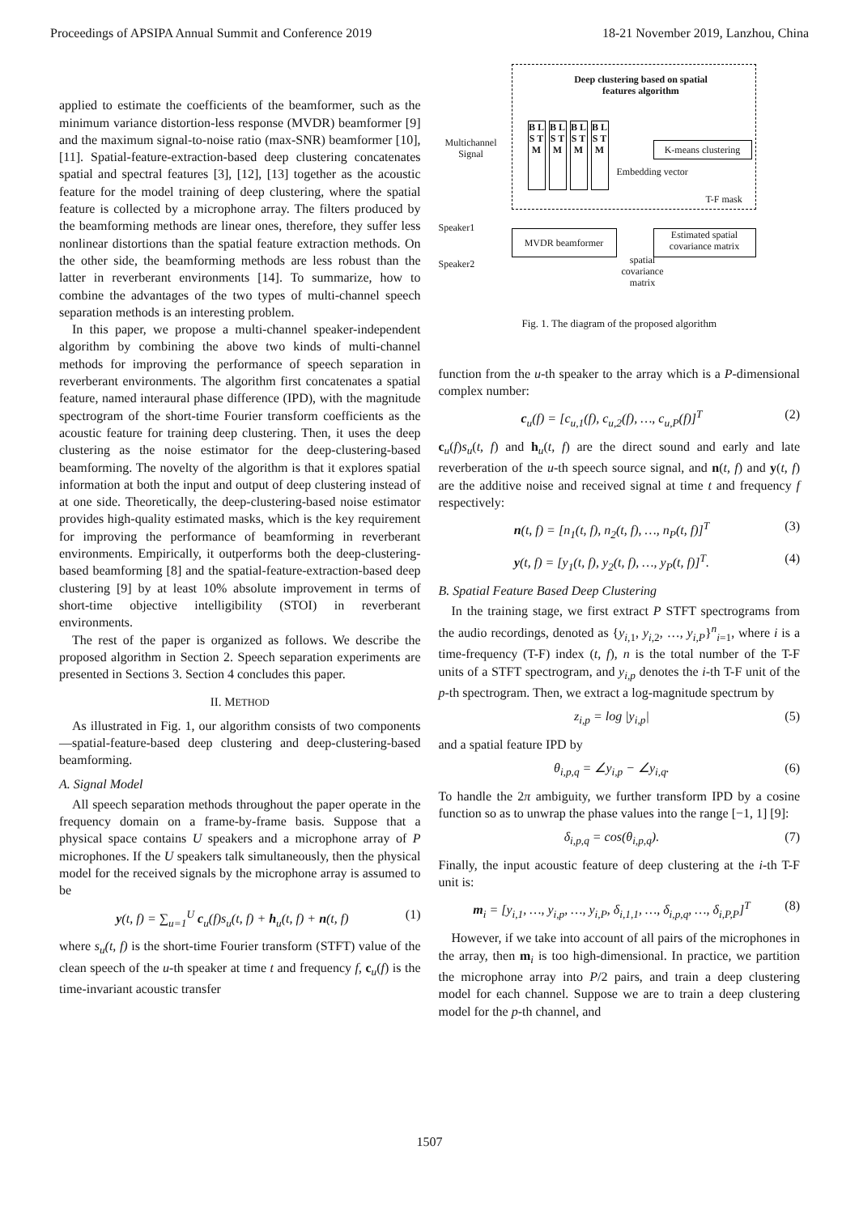Proceedings of APSIPA Annual Summit and Conference 2019 18-21 November 2019, Lanzhou, China
applied to estimate the coefficients of the beamformer, such as the minimum variance distortion-less response (MVDR) beamformer [9] and the maximum signal-to-noise ratio (max-SNR) beamformer [10], [11]. Spatial-feature-extraction-based deep clustering concatenates spatial and spectral features [3], [12], [13] together as the acoustic feature for the model training of deep clustering, where the spatial feature is collected by a microphone array. The filters produced by the beamforming methods are linear ones, therefore, they suffer less nonlinear distortions than the spatial feature extraction methods. On the other side, the beamforming methods are less robust than the latter in reverberant environments [14]. To summarize, how to combine the advantages of the two types of multi-channel speech separation methods is an interesting problem.
In this paper, we propose a multi-channel speaker-independent algorithm by combining the above two kinds of multi-channel methods for improving the performance of speech separation in reverberant environments. The algorithm first concatenates a spatial feature, named interaural phase difference (IPD), with the magnitude spectrogram of the short-time Fourier transform coefficients as the acoustic feature for training deep clustering. Then, it uses the deep clustering as the noise estimator for the deep-clustering-based beamforming. The novelty of the algorithm is that it explores spatial information at both the input and output of deep clustering instead of at one side. Theoretically, the deep-clustering-based noise estimator provides high-quality estimated masks, which is the key requirement for improving the performance of beamforming in reverberant environments. Empirically, it outperforms both the deep-clustering-based beamforming [8] and the spatial-feature-extraction-based deep clustering [9] by at least 10% absolute improvement in terms of short-time objective intelligibility (STOI) in reverberant environments.
The rest of the paper is organized as follows. We describe the proposed algorithm in Section 2. Speech separation experiments are presented in Sections 3. Section 4 concludes this paper.
II. METHOD
As illustrated in Fig. 1, our algorithm consists of two components—spatial-feature-based deep clustering and deep-clustering-based beamforming.
A. Signal Model
All speech separation methods throughout the paper operate in the frequency domain on a frame-by-frame basis. Suppose that a physical space contains U speakers and a microphone array of P microphones. If the U speakers talk simultaneously, then the physical model for the received signals by the microphone array is assumed to be
y(t, f) = ∑<sub>u=1</sub><sup>U</sup> c<sub>u</sub>(f)s<sub>u</sub>(t, f) + h<sub>u</sub>(t, f) + n(t, f) (1)
where s<sub>u</sub>(t, f) is the short-time Fourier transform (STFT) value of the clean speech of the u-th speaker at time t and frequency f, c<sub>u</sub>(f) is the time-invariant acoustic transfer
Deep clustering based on spatial features algorithm
B L S T M
B L S T M
B L S T M
B L S T M
Multichannel Signal
K-means clustering
Embedding vector
T-F mask
Speaker1
Speaker2
MVDR beamformer
Estimated spatial covariance matrix
spatial covariance matrix
Fig. 1. The diagram of the proposed algorithm
function from the u-th speaker to the array which is a P-dimensional complex number:
c<sub>u</sub>(f) = [c<sub>u,1</sub>(f), c<sub>u,2</sub>(f), …, c<sub>u,P</sub>(f)]<sup>T</sup> (2)
c<sub>u</sub>(f)s<sub>u</sub>(t, f) and h<sub>u</sub>(t, f) are the direct sound and early and late reverberation of the u-th speech source signal, and n(t, f) and y(t, f) are the additive noise and received signal at time t and frequency f respectively:
n(t, f) = [n<sub>1</sub>(t, f), n<sub>2</sub>(t, f), …, n<sub>P</sub>(t, f)]<sup>T</sup> (3)
y(t, f) = [y<sub>1</sub>(t, f), y<sub>2</sub>(t, f), …, y<sub>P</sub>(t, f)]<sup>T</sup>. (4)
B. Spatial Feature Based Deep Clustering
In the training stage, we first extract P STFT spectrograms from the audio recordings, denoted as {y<sub>i,1</sub>, y<sub>i,2</sub>, …, y<sub>i,P</sub>}<sup>n</sup><sub>i=1</sub>, where i is a time-frequency (T-F) index (t, f), n is the total number of the T-F units of a STFT spectrogram, and y<sub>i,p</sub> denotes the i-th T-F unit of the p-th spectrogram. Then, we extract a log-magnitude spectrum by
z<sub>i,p</sub> = log |y<sub>i,p</sub>| (5)
and a spatial feature IPD by
θ<sub>i,p,q</sub> = ∠y<sub>i,p</sub> − ∠y<sub>i,q</sub>. (6)
To handle the 2π ambiguity, we further transform IPD by a cosine function so as to unwrap the phase values into the range [−1, 1] [9]:
δ<sub>i,p,q</sub> = cos(θ<sub>i,p,q</sub>). (7)
Finally, the input acoustic feature of deep clustering at the i-th T-F unit is:
m<sub>i</sub> = [y<sub>i,1</sub>, …, y<sub>i,p</sub>, …, y<sub>i,P</sub>, δ<sub>i,1,1</sub>, …, δ<sub>i,p,q</sub>, …, δ<sub>i,P,P</sub>]<sup>T</sup> (8)
However, if we take into account of all pairs of the microphones in the array, then m<sub>i</sub> is too high-dimensional. In practice, we partition the microphone array into P/2 pairs, and train a deep clustering model for each channel. Suppose we are to train a deep clustering model for the p-th channel, and
1507